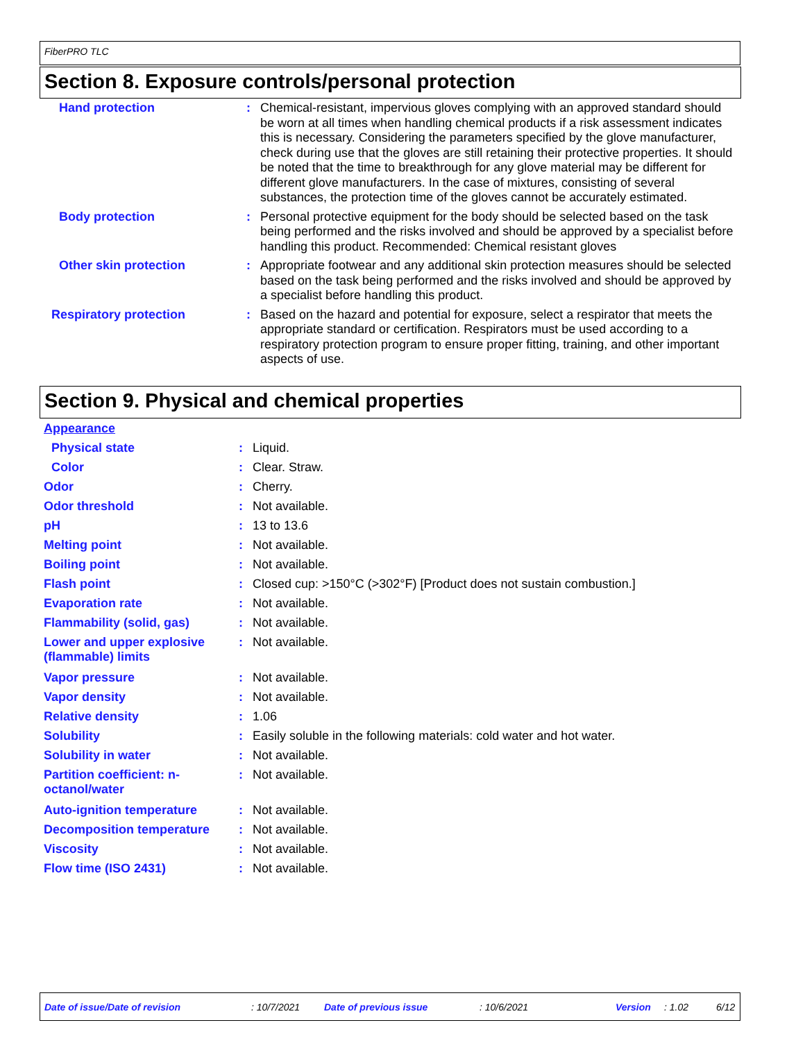FiberPRO TLC
Section 8. Exposure controls/personal protection
| Hand protection | : | Chemical-resistant, impervious gloves complying with an approved standard should be worn at all times when handling chemical products if a risk assessment indicates this is necessary. Considering the parameters specified by the glove manufacturer, check during use that the gloves are still retaining their protective properties. It should be noted that the time to breakthrough for any glove material may be different for different glove manufacturers. In the case of mixtures, consisting of several substances, the protection time of the gloves cannot be accurately estimated. |
| Body protection | : | Personal protective equipment for the body should be selected based on the task being performed and the risks involved and should be approved by a specialist before handling this product. Recommended: Chemical resistant gloves |
| Other skin protection | : | Appropriate footwear and any additional skin protection measures should be selected based on the task being performed and the risks involved and should be approved by a specialist before handling this product. |
| Respiratory protection | : | Based on the hazard and potential for exposure, select a respirator that meets the appropriate standard or certification. Respirators must be used according to a respiratory protection program to ensure proper fitting, training, and other important aspects of use. |
Section 9. Physical and chemical properties
| Appearance | | |
| Physical state | : | Liquid. |
| Color | : | Clear. Straw. |
| Odor | : | Cherry. |
| Odor threshold | : | Not available. |
| pH | : | 13 to 13.6 |
| Melting point | : | Not available. |
| Boiling point | : | Not available. |
| Flash point | : | Closed cup: >150°C (>302°F) [Product does not sustain combustion.] |
| Evaporation rate | : | Not available. |
| Flammability (solid, gas) | : | Not available. |
| Lower and upper explosive (flammable) limits | : | Not available. |
| Vapor pressure | : | Not available. |
| Vapor density | : | Not available. |
| Relative density | : | 1.06 |
| Solubility | : | Easily soluble in the following materials: cold water and hot water. |
| Solubility in water | : | Not available. |
| Partition coefficient: n-octanol/water | : | Not available. |
| Auto-ignition temperature | : | Not available. |
| Decomposition temperature | : | Not available. |
| Viscosity | : | Not available. |
| Flow time (ISO 2431) | : | Not available. |
Date of issue/Date of revision: 10/7/2021 Date of previous issue: 10/6/2021 Version: 1.02 6/12